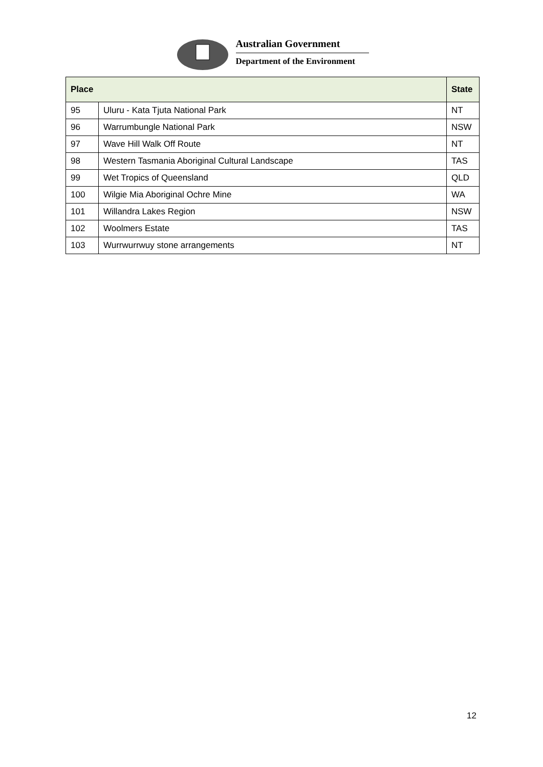Australian Government
Department of the Environment
| Place | | State |
| --- | --- | --- |
| 95 | Uluru - Kata Tjuta National Park | NT |
| 96 | Warrumbungle National Park | NSW |
| 97 | Wave Hill Walk Off Route | NT |
| 98 | Western Tasmania Aboriginal Cultural Landscape | TAS |
| 99 | Wet Tropics of Queensland | QLD |
| 100 | Wilgie Mia Aboriginal Ochre Mine | WA |
| 101 | Willandra Lakes Region | NSW |
| 102 | Woolmers Estate | TAS |
| 103 | Wurrwurrwuy stone arrangements | NT |
12